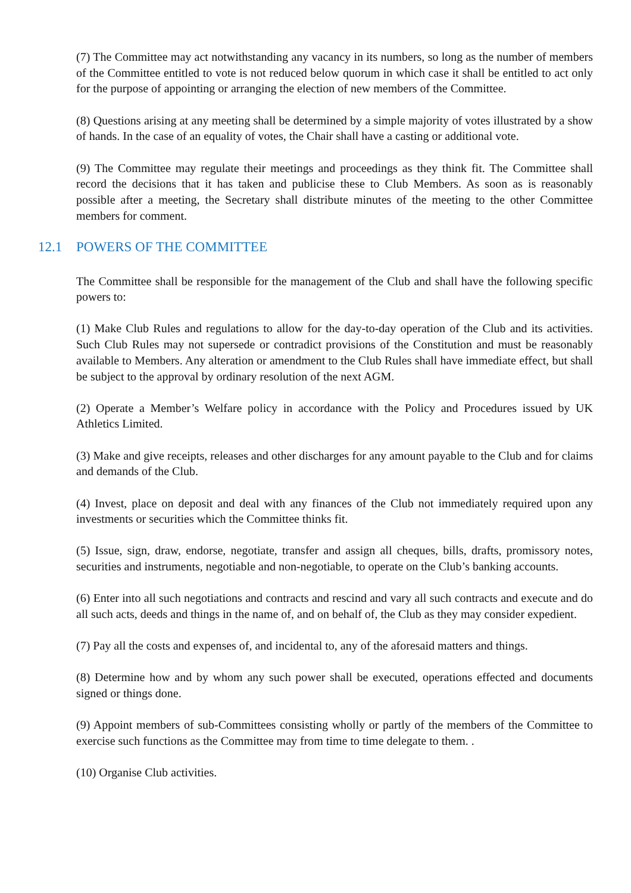(7) The Committee may act notwithstanding any vacancy in its numbers, so long as the number of members of the Committee entitled to vote is not reduced below quorum in which case it shall be entitled to act only for the purpose of appointing or arranging the election of new members of the Committee.
(8) Questions arising at any meeting shall be determined by a simple majority of votes illustrated by a show of hands. In the case of an equality of votes, the Chair shall have a casting or additional vote.
(9) The Committee may regulate their meetings and proceedings as they think fit. The Committee shall record the decisions that it has taken and publicise these to Club Members. As soon as is reasonably possible after a meeting, the Secretary shall distribute minutes of the meeting to the other Committee members for comment.
12.1 POWERS OF THE COMMITTEE
The Committee shall be responsible for the management of the Club and shall have the following specific powers to:
(1) Make Club Rules and regulations to allow for the day-to-day operation of the Club and its activities. Such Club Rules may not supersede or contradict provisions of the Constitution and must be reasonably available to Members. Any alteration or amendment to the Club Rules shall have immediate effect, but shall be subject to the approval by ordinary resolution of the next AGM.
(2) Operate a Member’s Welfare policy in accordance with the Policy and Procedures issued by UK Athletics Limited.
(3) Make and give receipts, releases and other discharges for any amount payable to the Club and for claims and demands of the Club.
(4) Invest, place on deposit and deal with any finances of the Club not immediately required upon any investments or securities which the Committee thinks fit.
(5) Issue, sign, draw, endorse, negotiate, transfer and assign all cheques, bills, drafts, promissory notes, securities and instruments, negotiable and non-negotiable, to operate on the Club’s banking accounts.
(6) Enter into all such negotiations and contracts and rescind and vary all such contracts and execute and do all such acts, deeds and things in the name of, and on behalf of, the Club as they may consider expedient.
(7) Pay all the costs and expenses of, and incidental to, any of the aforesaid matters and things.
(8) Determine how and by whom any such power shall be executed, operations effected and documents signed or things done.
(9) Appoint members of sub-Committees consisting wholly or partly of the members of the Committee to exercise such functions as the Committee may from time to time delegate to them. .
(10) Organise Club activities.